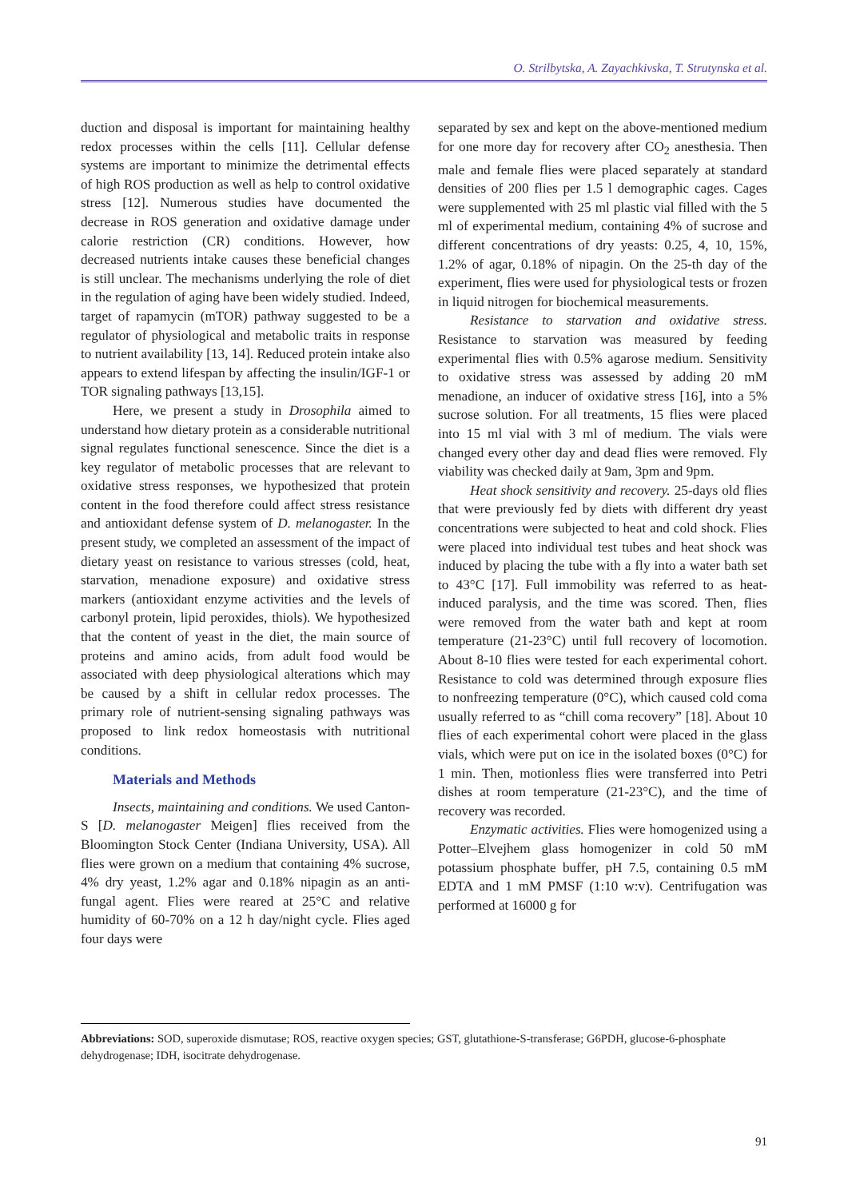O. Strilbytska, A. Zayachkivska, T. Strutynska et al.
duction and disposal is important for maintaining healthy redox processes within the cells [11]. Cellular defense systems are important to minimize the detrimental effects of high ROS production as well as help to control oxidative stress [12]. Numerous studies have documented the decrease in ROS generation and oxidative damage under calorie restriction (CR) conditions. However, how decreased nutrients intake causes these beneficial changes is still unclear. The mechanisms underlying the role of diet in the regulation of aging have been widely studied. Indeed, target of rapamycin (mTOR) pathway suggested to be a regulator of physiological and metabolic traits in response to nutrient availability [13, 14]. Reduced protein intake also appears to extend lifespan by affecting the insulin/IGF-1 or TOR signaling pathways [13,15].
Here, we present a study in Drosophila aimed to understand how dietary protein as a considerable nutritional signal regulates functional senescence. Since the diet is a key regulator of metabolic processes that are relevant to oxidative stress responses, we hypothesized that protein content in the food therefore could affect stress resistance and antioxidant defense system of D. melanogaster. In the present study, we completed an assessment of the impact of dietary yeast on resistance to various stresses (cold, heat, starvation, menadione exposure) and oxidative stress markers (antioxidant enzyme activities and the levels of carbonyl protein, lipid peroxides, thiols). We hypothesized that the content of yeast in the diet, the main source of proteins and amino acids, from adult food would be associated with deep physiological alterations which may be caused by a shift in cellular redox processes. The primary role of nutrient-sensing signaling pathways was proposed to link redox homeostasis with nutritional conditions.
Materials and Methods
Insects, maintaining and conditions. We used Canton-S [D. melanogaster Meigen] flies received from the Bloomington Stock Center (Indiana University, USA). All flies were grown on a medium that containing 4% sucrose, 4% dry yeast, 1.2% agar and 0.18% nipagin as an anti-fungal agent. Flies were reared at 25°C and relative humidity of 60-70% on a 12 h day/night cycle. Flies aged four days were
separated by sex and kept on the above-mentioned medium for one more day for recovery after CO<sub>2</sub> anesthesia. Then male and female flies were placed separately at standard densities of 200 flies per 1.5 l demographic cages. Cages were supplemented with 25 ml plastic vial filled with the 5 ml of experimental medium, containing 4% of sucrose and different concentrations of dry yeasts: 0.25, 4, 10, 15%, 1.2% of agar, 0.18% of nipagin. On the 25-th day of the experiment, flies were used for physiological tests or frozen in liquid nitrogen for biochemical measurements.
Resistance to starvation and oxidative stress. Resistance to starvation was measured by feeding experimental flies with 0.5% agarose medium. Sensitivity to oxidative stress was assessed by adding 20 mM menadione, an inducer of oxidative stress [16], into a 5% sucrose solution. For all treatments, 15 flies were placed into 15 ml vial with 3 ml of medium. The vials were changed every other day and dead flies were removed. Fly viability was checked daily at 9am, 3pm and 9pm.
Heat shock sensitivity and recovery. 25-days old flies that were previously fed by diets with different dry yeast concentrations were subjected to heat and cold shock. Flies were placed into individual test tubes and heat shock was induced by placing the tube with a fly into a water bath set to 43°C [17]. Full immobility was referred to as heat-induced paralysis, and the time was scored. Then, flies were removed from the water bath and kept at room temperature (21-23°C) until full recovery of locomotion. About 8-10 flies were tested for each experimental cohort. Resistance to cold was determined through exposure flies to nonfreezing temperature (0°C), which caused cold coma usually referred to as “chill coma recovery” [18]. About 10 flies of each experimental cohort were placed in the glass vials, which were put on ice in the isolated boxes (0°C) for 1 min. Then, motionless flies were transferred into Petri dishes at room temperature (21-23°C), and the time of recovery was recorded.
Enzymatic activities. Flies were homogenized using a Potter–Elvejhem glass homogenizer in cold 50 mM potassium phosphate buffer, pH 7.5, containing 0.5 mM EDTA and 1 mM PMSF (1:10 w:v). Centrifugation was performed at 16000 g for
Abbreviations: SOD, superoxide dismutase; ROS, reactive oxygen species; GST, glutathione-S-transferase; G6PDH, glucose-6-phosphate dehydrogenase; IDH, isocitrate dehydrogenase.
91